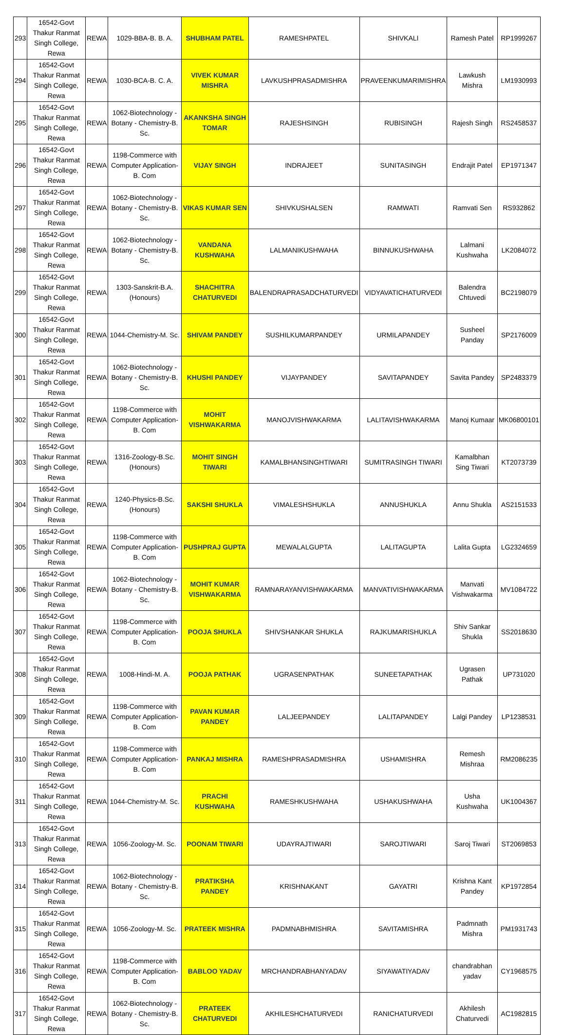| 293 | 16542-Govt Thakur Ranmat Singh College, Rewa | REWA | 1029-BBA-B. B. A. | SHUBHAM PATEL | RAMESHPATEL | SHIVKALI | Ramesh Patel | RP1999267 |
| 294 | 16542-Govt Thakur Ranmat Singh College, Rewa | REWA | 1030-BCA-B. C. A. | VIVEK KUMAR MISHRA | LAVKUSHPRASADMISHRA | PRAVEENKUMARIMISHRA | Lawkush Mishra | LM1930993 |
| 295 | 16542-Govt Thakur Ranmat Singh College, Rewa | REWA | 1062-Biotechnology - Botany - Chemistry-B. Sc. | AKANKSHA SINGH TOMAR | RAJESHSINGH | RUBISINGH | Rajesh Singh | RS2458537 |
| 296 | 16542-Govt Thakur Ranmat Singh College, Rewa | REWA | 1198-Commerce with Computer Application-B. Com | VIJAY SINGH | INDRAJEET | SUNITASINGH | Endrajit Patel | EP1971347 |
| 297 | 16542-Govt Thakur Ranmat Singh College, Rewa | REWA | 1062-Biotechnology - Botany - Chemistry-B. Sc. | VIKAS KUMAR SEN | SHIVKUSHALSEN | RAMWATI | Ramvati Sen | RS932862 |
| 298 | 16542-Govt Thakur Ranmat Singh College, Rewa | REWA | 1062-Biotechnology - Botany - Chemistry-B. Sc. | VANDANA KUSHWAHA | LALMANIKUSHWAHA | BINNUKUSHWAHA | Lalmani Kushwaha | LK2084072 |
| 299 | 16542-Govt Thakur Ranmat Singh College, Rewa | REWA | 1303-Sanskrit-B.A. (Honours) | SHACHITRA CHATURVEDI | BALENDRAPRASADCHATURVEDI | VIDYAVATICHATURVEDI | Balendra Chtuvedi | BC2198079 |
| 300 | 16542-Govt Thakur Ranmat Singh College, Rewa | REWA | 1044-Chemistry-M. Sc. | SHIVAM PANDEY | SUSHILKUMARPANDEY | URMILAPANDEY | Susheel Panday | SP2176009 |
| 301 | 16542-Govt Thakur Ranmat Singh College, Rewa | REWA | 1062-Biotechnology - Botany - Chemistry-B. Sc. | KHUSHI PANDEY | VIJAYPANDEY | SAVITAPANDEY | Savita Pandey | SP2483379 |
| 302 | 16542-Govt Thakur Ranmat Singh College, Rewa | REWA | 1198-Commerce with Computer Application-B. Com | MOHIT VISHWAKARMA | MANOJVISHWAKARMA | LALITAVISHWAKARMA | Manoj Kumaar | MK06800101 |
| 303 | 16542-Govt Thakur Ranmat Singh College, Rewa | REWA | 1316-Zoology-B.Sc. (Honours) | MOHIT SINGH TIWARI | KAMALBHANSINGHTIWARI | SUMITRASINGH TIWARI | Kamalbhan Sing Tiwari | KT2073739 |
| 304 | 16542-Govt Thakur Ranmat Singh College, Rewa | REWA | 1240-Physics-B.Sc. (Honours) | SAKSHI SHUKLA | VIMALESHSHUKLA | ANNUSHUKLA | Annu Shukla | AS2151533 |
| 305 | 16542-Govt Thakur Ranmat Singh College, Rewa | REWA | 1198-Commerce with Computer Application-B. Com | PUSHPRAJ GUPTA | MEWALALGUPTA | LALITAGUPTA | Lalita Gupta | LG2324659 |
| 306 | 16542-Govt Thakur Ranmat Singh College, Rewa | REWA | 1062-Biotechnology - Botany - Chemistry-B. Sc. | MOHIT KUMAR VISHWAKARMA | RAMNARAYANVISHWAKARMA | MANVATIVISHWAKARMA | Manvati Vishwakarma | MV1084722 |
| 307 | 16542-Govt Thakur Ranmat Singh College, Rewa | REWA | 1198-Commerce with Computer Application-B. Com | POOJA SHUKLA | SHIVSHANKAR SHUKLA | RAJKUMARISHUKLA | Shiv Sankar Shukla | SS2018630 |
| 308 | 16542-Govt Thakur Ranmat Singh College, Rewa | REWA | 1008-Hindi-M. A. | POOJA PATHAK | UGRASENPATHAK | SUNEETAPATHAK | Ugrasen Pathak | UP731020 |
| 309 | 16542-Govt Thakur Ranmat Singh College, Rewa | REWA | 1198-Commerce with Computer Application-B. Com | PAVAN KUMAR PANDEY | LALJEEPANDEY | LALITAPANDEY | Lalgi Pandey | LP1238531 |
| 310 | 16542-Govt Thakur Ranmat Singh College, Rewa | REWA | 1198-Commerce with Computer Application-B. Com | PANKAJ MISHRA | RAMESHPRASADMISHRA | USHAMISHRA | Remesh Mishraa | RM2086235 |
| 311 | 16542-Govt Thakur Ranmat Singh College, Rewa | REWA | 1044-Chemistry-M. Sc. | PRACHI KUSHWAHA | RAMESHKUSHWAHA | USHAKUSHWAHA | Usha Kushwaha | UK1004367 |
| 313 | 16542-Govt Thakur Ranmat Singh College, Rewa | REWA | 1056-Zoology-M. Sc. | POONAM TIWARI | UDAYRAJTIWARI | SAROJTIWARI | Saroj Tiwari | ST2069853 |
| 314 | 16542-Govt Thakur Ranmat Singh College, Rewa | REWA | 1062-Biotechnology - Botany - Chemistry-B. Sc. | PRATIKSHA PANDEY | KRISHNAKANT | GAYATRI | Krishna Kant Pandey | KP1972854 |
| 315 | 16542-Govt Thakur Ranmat Singh College, Rewa | REWA | 1056-Zoology-M. Sc. | PRATEEK MISHRA | PADMNABHMISHRA | SAVITAMISHRA | Padmnath Mishra | PM1931743 |
| 316 | 16542-Govt Thakur Ranmat Singh College, Rewa | REWA | 1198-Commerce with Computer Application-B. Com | BABLOO YADAV | MRCHANDRABHANYADAV | SIYAWATIYADAV | chandrabhan yadav | CY1968575 |
| 317 | 16542-Govt Thakur Ranmat Singh College, Rewa | REWA | 1062-Biotechnology - Botany - Chemistry-B. Sc. | PRATEEK CHATURVEDI | AKHILESHCHATURVEDI | RANICHATURVEDI | Akhilesh Chaturvedi | AC1982815 |